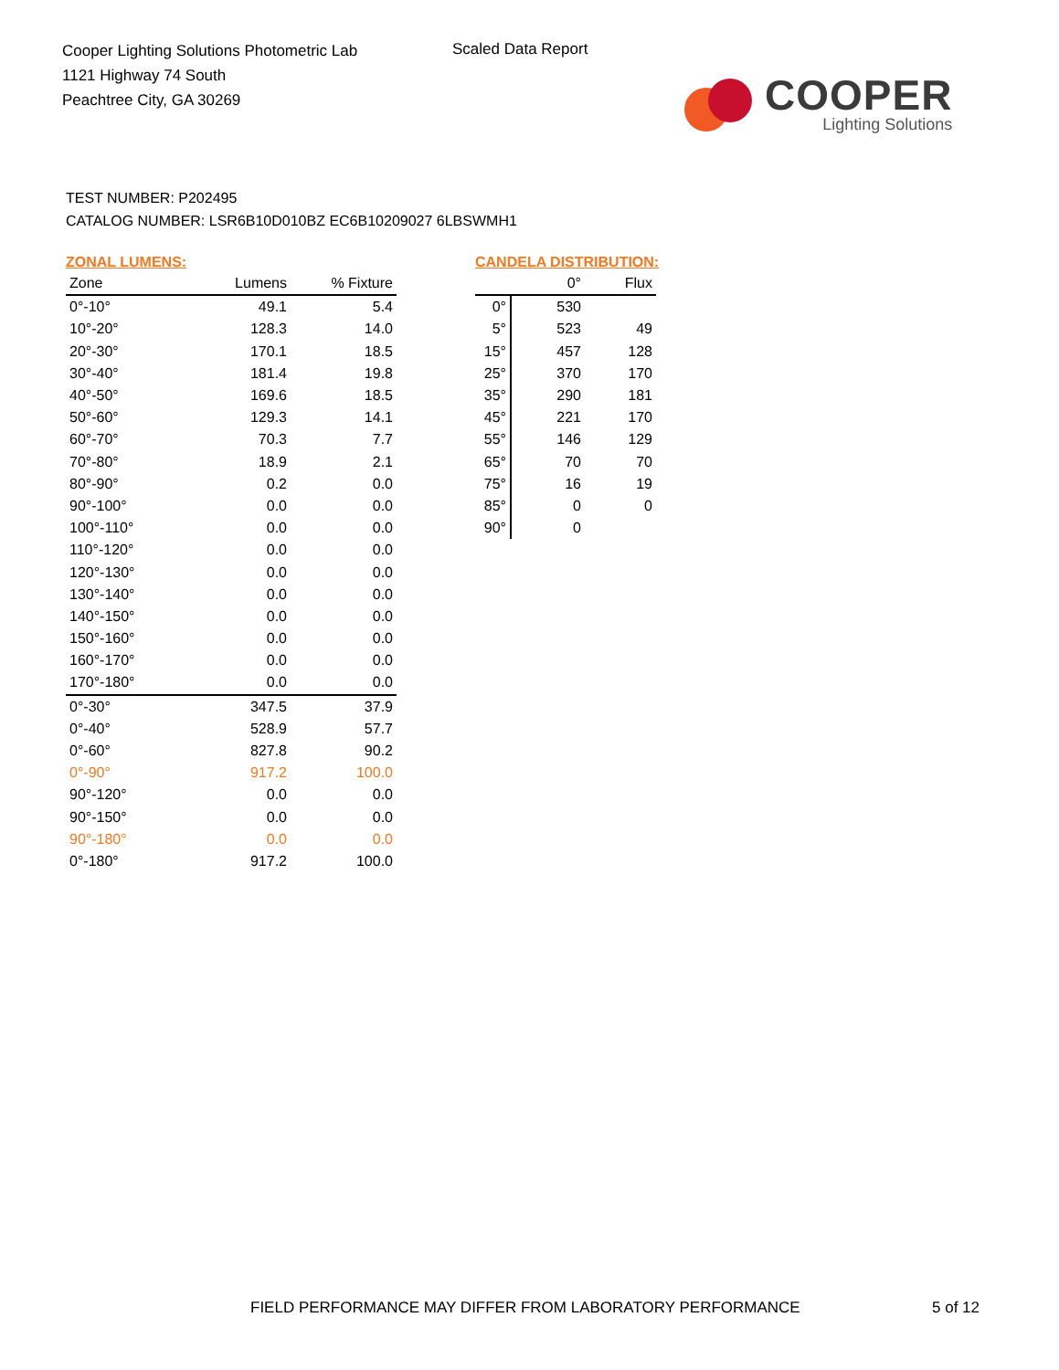Cooper Lighting Solutions Photometric Lab
1121 Highway 74 South
Peachtree City, GA 30269
Scaled Data Report
COOPER
Lighting Solutions
TEST NUMBER: P202495
CATALOG NUMBER: LSR6B10D010BZ EC6B10209027 6LBSWMH1
ZONAL LUMENS:
| Zone | Lumens | % Fixture |
| --- | --- | --- |
| 0°-10° | 49.1 | 5.4 |
| 10°-20° | 128.3 | 14.0 |
| 20°-30° | 170.1 | 18.5 |
| 30°-40° | 181.4 | 19.8 |
| 40°-50° | 169.6 | 18.5 |
| 50°-60° | 129.3 | 14.1 |
| 60°-70° | 70.3 | 7.7 |
| 70°-80° | 18.9 | 2.1 |
| 80°-90° | 0.2 | 0.0 |
| 90°-100° | 0.0 | 0.0 |
| 100°-110° | 0.0 | 0.0 |
| 110°-120° | 0.0 | 0.0 |
| 120°-130° | 0.0 | 0.0 |
| 130°-140° | 0.0 | 0.0 |
| 140°-150° | 0.0 | 0.0 |
| 150°-160° | 0.0 | 0.0 |
| 160°-170° | 0.0 | 0.0 |
| 170°-180° | 0.0 | 0.0 |
| 0°-30° | 347.5 | 37.9 |
| 0°-40° | 528.9 | 57.7 |
| 0°-60° | 827.8 | 90.2 |
| 0°-90° | 917.2 | 100.0 |
| 90°-120° | 0.0 | 0.0 |
| 90°-150° | 0.0 | 0.0 |
| 90°-180° | 0.0 | 0.0 |
| 0°-180° | 917.2 | 100.0 |
CANDELA DISTRIBUTION:
| | 0° | Flux |
| 0° | 530 | |
| 5° | 523 | 49 |
| 15° | 457 | 128 |
| 25° | 370 | 170 |
| 35° | 290 | 181 |
| 45° | 221 | 170 |
| 55° | 146 | 129 |
| 65° | 70 | 70 |
| 75° | 16 | 19 |
| 85° | 0 | 0 |
| 90° | 0 | |
FIELD PERFORMANCE MAY DIFFER FROM LABORATORY PERFORMANCE
5 of 12